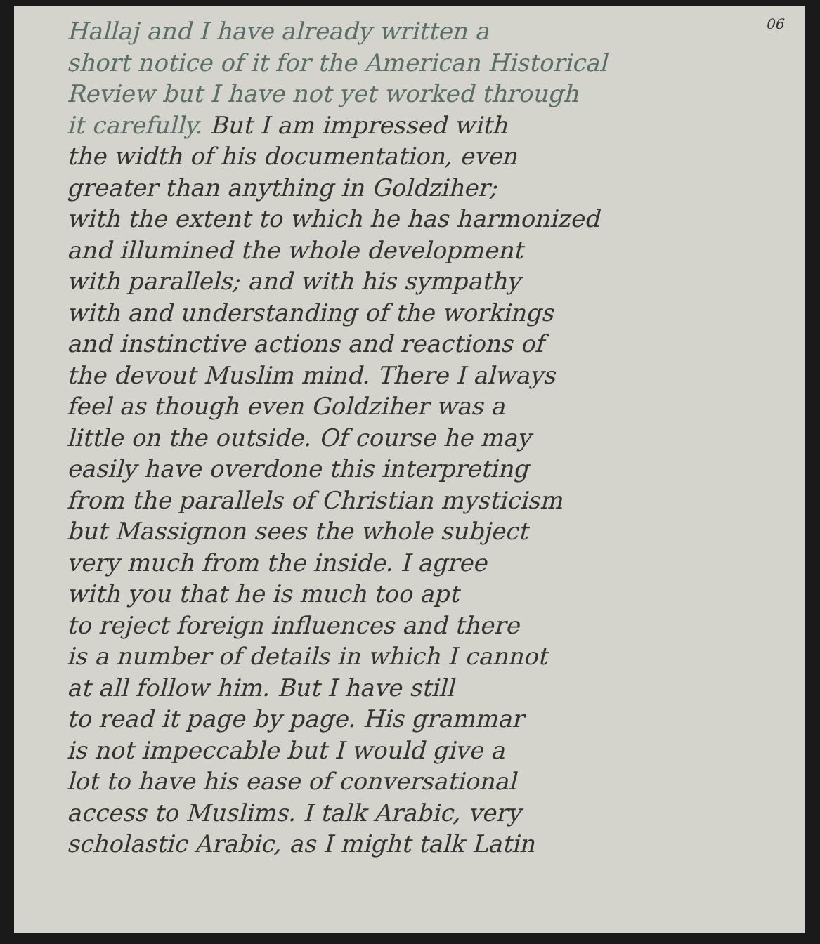06
Hallaj and I have already written a
short notice of it for the American Historical
Review but I have not yet worked through
it carefully. But I am impressed with
the width of his documentation, even
greater than anything in Goldziher;
with the extent to which he has harmonized
and illumined the whole development
with parallels; and with his sympathy
with and understanding of the workings
and instinctive actions and reactions of
the devout Muslim mind. There I always
feel as though even Goldziher was a
little on the outside. Of course he may
easily have overdone this interpreting
from the parallels of Christian mysticism
but Massignon sees the whole subject
very much from the inside. I agree
with you that he is much too apt
to reject foreign influences and there
is a number of details in which I cannot
at all follow him. But I have still
to read it page by page. His grammar
is not impeccable but I would give a
lot to have his ease of conversational
access to Muslims. I talk Arabic, very
scholastic Arabic, as I might talk Latin